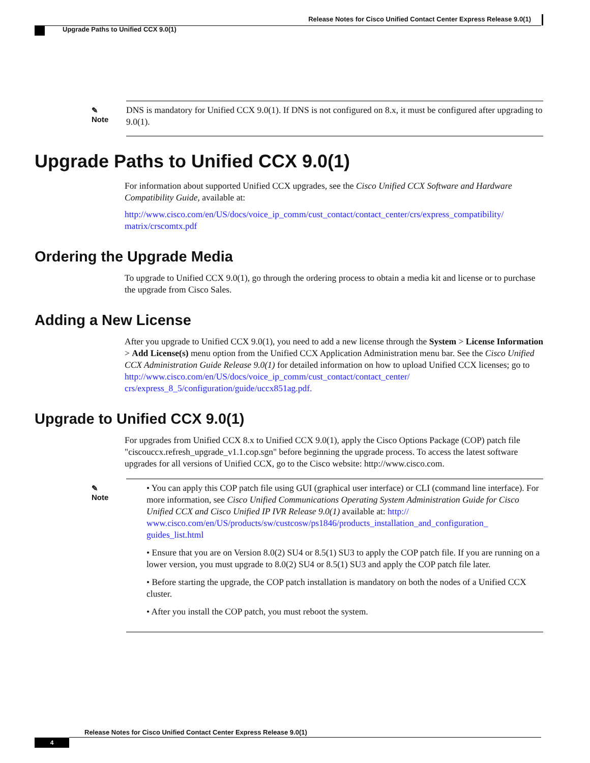Release Notes for Cisco Unified Contact Center Express Release 9.0(1)
Upgrade Paths to Unified CCX 9.0(1)
✎
Note
DNS is mandatory for Unified CCX 9.0(1). If DNS is not configured on 8.x, it must be configured after upgrading to 9.0(1).
Upgrade Paths to Unified CCX 9.0(1)
For information about supported Unified CCX upgrades, see the Cisco Unified CCX Software and Hardware Compatibility Guide, available at:
http://www.cisco.com/en/US/docs/voice_ip_comm/cust_contact/contact_center/crs/express_compatibility/ matrix/crscomtx.pdf
Ordering the Upgrade Media
To upgrade to Unified CCX 9.0(1), go through the ordering process to obtain a media kit and license or to purchase the upgrade from Cisco Sales.
Adding a New License
After you upgrade to Unified CCX 9.0(1), you need to add a new license through the System > License Information > Add License(s) menu option from the Unified CCX Application Administration menu bar. See the Cisco Unified CCX Administration Guide Release 9.0(1) for detailed information on how to upload Unified CCX licenses; go to http://www.cisco.com/en/US/docs/voice_ip_comm/cust_contact/contact_center/ crs/express_8_5/configuration/guide/uccx851ag.pdf.
Upgrade to Unified CCX 9.0(1)
For upgrades from Unified CCX 8.x to Unified CCX 9.0(1), apply the Cisco Options Package (COP) patch file "ciscouccx.refresh_upgrade_v1.1.cop.sgn" before beginning the upgrade process. To access the latest software upgrades for all versions of Unified CCX, go to the Cisco website: http://www.cisco.com.
✎
Note
• You can apply this COP patch file using GUI (graphical user interface) or CLI (command line interface). For more information, see Cisco Unified Communications Operating System Administration Guide for Cisco Unified CCX and Cisco Unified IP IVR Release 9.0(1) available at: http:// www.cisco.com/en/US/products/sw/custcosw/ps1846/products_installation_and_configuration_ guides_list.html
• Ensure that you are on Version 8.0(2) SU4 or 8.5(1) SU3 to apply the COP patch file. If you are running on a lower version, you must upgrade to 8.0(2) SU4 or 8.5(1) SU3 and apply the COP patch file later.
• Before starting the upgrade, the COP patch installation is mandatory on both the nodes of a Unified CCX cluster.
• After you install the COP patch, you must reboot the system.
Release Notes for Cisco Unified Contact Center Express Release 9.0(1)
4